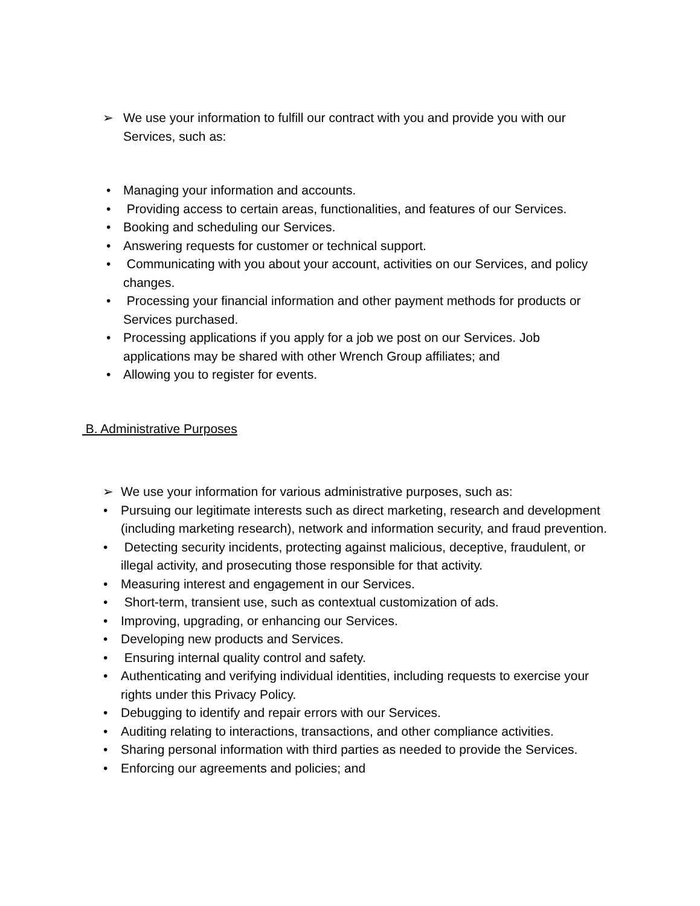➢ We use your information to fulfill our contract with you and provide you with our Services, such as:
• Managing your information and accounts.
• Providing access to certain areas, functionalities, and features of our Services.
• Booking and scheduling our Services.
• Answering requests for customer or technical support.
• Communicating with you about your account, activities on our Services, and policy changes.
• Processing your financial information and other payment methods for products or Services purchased.
• Processing applications if you apply for a job we post on our Services. Job applications may be shared with other Wrench Group affiliates; and
• Allowing you to register for events.
B. Administrative Purposes
➢ We use your information for various administrative purposes, such as:
• Pursuing our legitimate interests such as direct marketing, research and development (including marketing research), network and information security, and fraud prevention.
• Detecting security incidents, protecting against malicious, deceptive, fraudulent, or illegal activity, and prosecuting those responsible for that activity.
• Measuring interest and engagement in our Services.
• Short-term, transient use, such as contextual customization of ads.
• Improving, upgrading, or enhancing our Services.
• Developing new products and Services.
• Ensuring internal quality control and safety.
• Authenticating and verifying individual identities, including requests to exercise your rights under this Privacy Policy.
• Debugging to identify and repair errors with our Services.
• Auditing relating to interactions, transactions, and other compliance activities.
• Sharing personal information with third parties as needed to provide the Services.
• Enforcing our agreements and policies; and